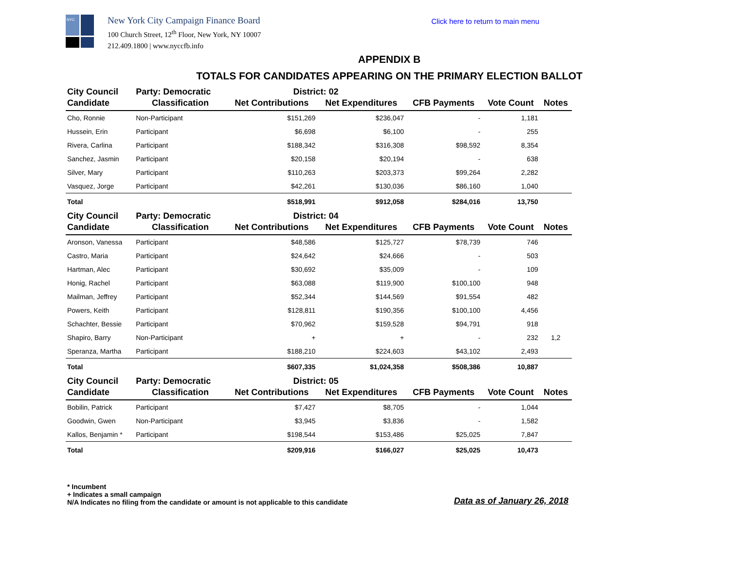NYC
New York City Campaign Finance Board
100 Church Street, 12<sup>th</sup> Floor, New York, NY 10007
212.409.1800 | www.nyccfb.info
Click here to return to main menu
APPENDIX B
TOTALS FOR CANDIDATES APPEARING ON THE PRIMARY ELECTION BALLOT
| City Council | Party: Democratic | District: 02 | | | | |
| Candidate | Classification | Net Contributions | Net Expenditures | CFB Payments | Vote Count | Notes |
| Cho, Ronnie | Non-Participant | $151,269 | $236,047 | - | 1,181 | |
| Hussein, Erin | Participant | $6,698 | $6,100 | - | 255 | |
| Rivera, Carlina | Participant | $188,342 | $316,308 | $98,592 | 8,354 | |
| Sanchez, Jasmin | Participant | $20,158 | $20,194 | - | 638 | |
| Silver, Mary | Participant | $110,263 | $203,373 | $99,264 | 2,282 | |
| Vasquez, Jorge | Participant | $42,261 | $130,036 | $86,160 | 1,040 | |
| Total | | $518,991 | $912,058 | $284,016 | 13,750 | |
| City Council | Party: Democratic | District: 04 | | | | |
| Candidate | Classification | Net Contributions | Net Expenditures | CFB Payments | Vote Count | Notes |
| Aronson, Vanessa | Participant | $48,586 | $125,727 | $78,739 | 746 | |
| Castro, Maria | Participant | $24,642 | $24,666 | - | 503 | |
| Hartman, Alec | Participant | $30,692 | $35,009 | - | 109 | |
| Honig, Rachel | Participant | $63,088 | $119,900 | $100,100 | 948 | |
| Mailman, Jeffrey | Participant | $52,344 | $144,569 | $91,554 | 482 | |
| Powers, Keith | Participant | $128,811 | $190,356 | $100,100 | 4,456 | |
| Schachter, Bessie | Participant | $70,962 | $159,528 | $94,791 | 918 | |
| Shapiro, Barry | Non-Participant | + | + | - | 232 | 1,2 |
| Speranza, Martha | Participant | $188,210 | $224,603 | $43,102 | 2,493 | |
| Total | | $607,335 | $1,024,358 | $508,386 | 10,887 | |
| City Council | Party: Democratic | District: 05 | | | | |
| Candidate | Classification | Net Contributions | Net Expenditures | CFB Payments | Vote Count | Notes |
| Bobilin, Patrick | Participant | $7,427 | $8,705 | - | 1,044 | |
| Goodwin, Gwen | Non-Participant | $3,945 | $3,836 | - | 1,582 | |
| Kallos, Benjamin * | Participant | $198,544 | $153,486 | $25,025 | 7,847 | |
| Total | | $209,916 | $166,027 | $25,025 | 10,473 | |
* Incumbent
+ Indicates a small campaign
N/A Indicates no filing from the candidate or amount is not applicable to this candidate
Data as of January 26, 2018